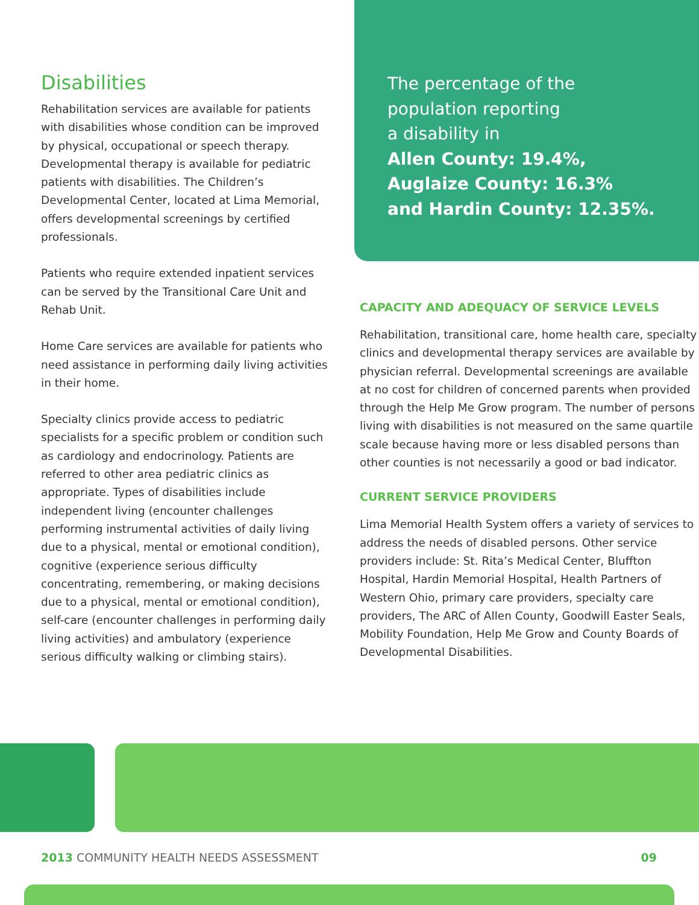Disabilities
Rehabilitation services are available for patients with disabilities whose condition can be improved by physical, occupational or speech therapy. Developmental therapy is available for pediatric patients with disabilities. The Children’s Developmental Center, located at Lima Memorial, offers developmental screenings by certified professionals.
Patients who require extended inpatient services can be served by the Transitional Care Unit and Rehab Unit.
Home Care services are available for patients who need assistance in performing daily living activities in their home.
Specialty clinics provide access to pediatric specialists for a specific problem or condition such as cardiology and endocrinology. Patients are referred to other area pediatric clinics as appropriate. Types of disabilities include independent living (encounter challenges performing instrumental activities of daily living due to a physical, mental or emotional condition), cognitive (experience serious difficulty concentrating, remembering, or making decisions due to a physical, mental or emotional condition), self-care (encounter challenges in performing daily living activities) and ambulatory (experience serious difficulty walking or climbing stairs).
The percentage of the
population reporting
a disability in
Allen County: 19.4%,
Auglaize County: 16.3%
and Hardin County: 12.35%.
CAPACITY AND ADEQUACY OF SERVICE LEVELS
Rehabilitation, transitional care, home health care, specialty clinics and developmental therapy services are available by physician referral. Developmental screenings are available at no cost for children of concerned parents when provided through the Help Me Grow program. The number of persons living with disabilities is not measured on the same quartile scale because having more or less disabled persons than other counties is not necessarily a good or bad indicator.
CURRENT SERVICE PROVIDERS
Lima Memorial Health System offers a variety of services to address the needs of disabled persons. Other service providers include: St. Rita’s Medical Center, Bluffton Hospital, Hardin Memorial Hospital, Health Partners of Western Ohio, primary care providers, specialty care providers, The ARC of Allen County, Goodwill Easter Seals, Mobility Foundation, Help Me Grow and County Boards of Developmental Disabilities.
2013 COMMUNITY HEALTH NEEDS ASSESSMENT 09